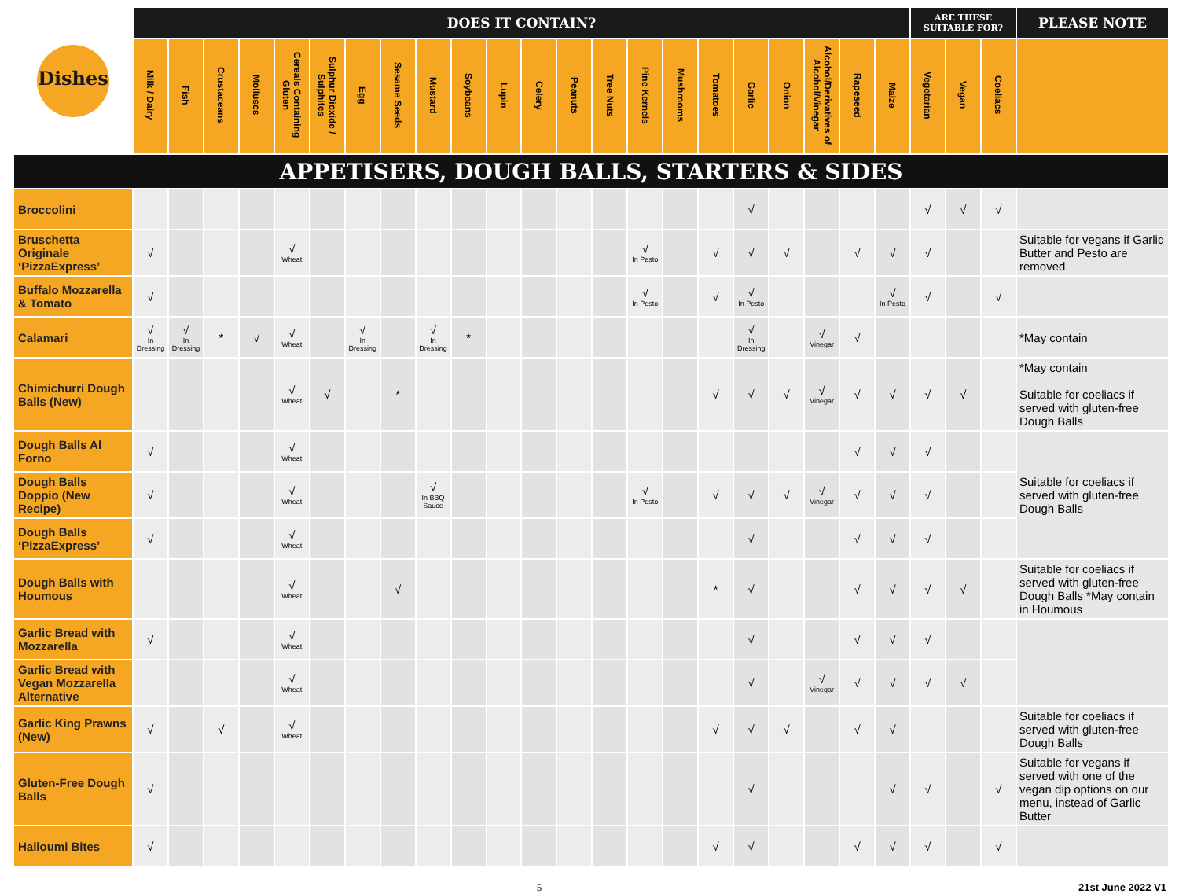| Dishes | DOES IT CONTAIN? | | | | | | | | | | | | | | | | | | | | | | ARE THESE SUITABLE FOR? | | | PLEASE NOTE |
| | Milk / Dairy | Fish | Crustaceans | Molluscs | Cereals Containing Gluten | Sulphur Dioxide / Sulphites | Egg | Sesame Seeds | Mustard | Soybeans | Lupin | Celery | Peanuts | Tree Nuts | Pine Kernels | Mushrooms | Tomatoes | Garlic | Onion | Alcohol/Derivatives of Alcohol/Vinegar | Rapeseed | Maize | Vegetarian | Vegan | Coeliacs | |
| APPETISERS, DOUGH BALLS, STARTERS & SIDES | | | | | | | | | | | | | | | | | | | | | | | | | | |
| Broccolini | | | | | | | | | | | | | | | | | | √ | | | | | √ | √ | √ | |
| Bruschetta Originale ‘PizzaExpress’ | √ | | | | √ Wheat | | | | | | | | | | √ In Pesto | | √ | √ | √ | | √ | √ | √ | | | Suitable for vegans if Garlic Butter and Pesto are removed |
| Buffalo Mozzarella & Tomato | √ | | | | | | | | | | | | | | √ In Pesto | | √ | √ In Pesto | | | | √ In Pesto | √ | | √ | |
| Calamari | √ In Dressing | √ In Dressing | * | √ | √ Wheat | | √ In Dressing | | √ In Dressing | * | | | | | | | | √ In Dressing | | √ Vinegar | √ | | | | | *May contain |
| Chimichurri Dough Balls (New) | | | | | √ Wheat | √ | | * | | | | | | | | | √ | √ | √ | √ Vinegar | √ | √ | √ | √ | | *May contain Suitable for coeliacs if served with gluten-free Dough Balls |
| Dough Balls Al Forno | √ | | | | √ Wheat | | | | | | | | | | | | | | | | √ | √ | √ | | | Suitable for coeliacs if served with gluten-free Dough Balls |
| Dough Balls Doppio (New Recipe) | √ | | | | √ Wheat | | | | √ In BBQ Sauce | | | | | | √ In Pesto | | √ | √ | √ | √ Vinegar | √ | √ | √ | | | |
| Dough Balls ‘PizzaExpress’ | √ | | | | √ Wheat | | | | | | | | | | | | | √ | | | √ | √ | √ | | | |
| Dough Balls with Houmous | | | | | √ Wheat | | | √ | | | | | | | | | * | √ | | | √ | √ | √ | √ | | Suitable for coeliacs if served with gluten-free Dough Balls *May contain in Houmous |
| Garlic Bread with Mozzarella | √ | | | | √ Wheat | | | | | | | | | | | | | √ | | | √ | √ | √ | | | |
| Garlic Bread with Vegan Mozzarella Alternative | | | | | √ Wheat | | | | | | | | | | | | | √ | | √ Vinegar | √ | √ | √ | √ | | |
| Garlic King Prawns (New) | √ | | √ | | √ Wheat | | | | | | | | | | | | √ | √ | √ | | √ | √ | | | | Suitable for coeliacs if served with gluten-free Dough Balls |
| Gluten-Free Dough Balls | √ | | | | | | | | | | | | | | | | | √ | | | | √ | √ | | √ | Suitable for vegans if served with one of the vegan dip options on our menu, instead of Garlic Butter |
| Halloumi Bites | √ | | | | | | | | | | | | | | | | √ | √ | | | √ | √ | √ | | √ | |
5 21st June 2022 V1